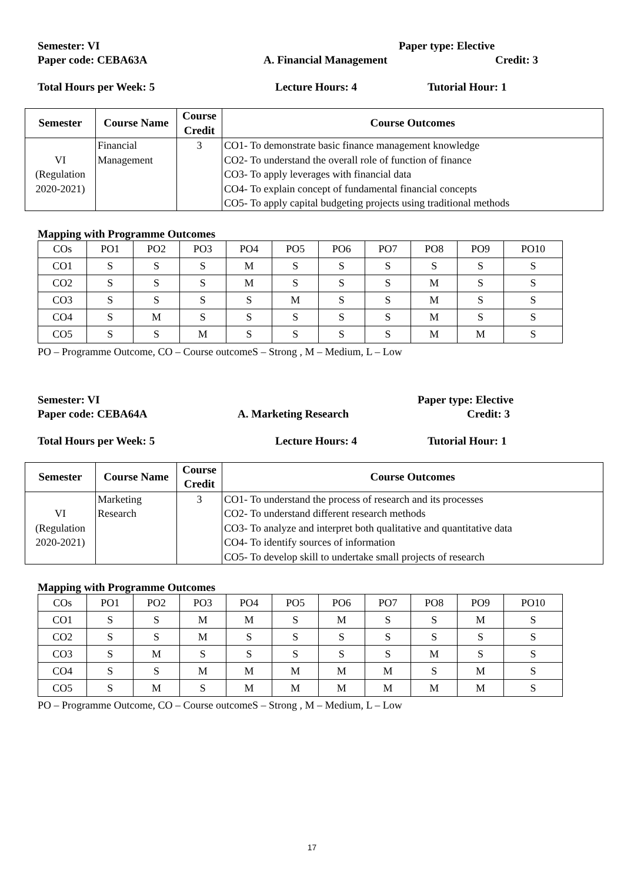Semester: VI Paper type: Elective
Paper code: CEBA63A A. Financial Management Credit: 3
Total Hours per Week: 5 Lecture Hours: 4 Tutorial Hour: 1
| Semester | Course Name | Course Credit | Course Outcomes |
| --- | --- | --- | --- |
| VI (Regulation 2020-2021) | Financial Management | 3 | CO1- To demonstrate basic finance management knowledge CO2- To understand the overall role of function of finance CO3- To apply leverages with financial data CO4- To explain concept of fundamental financial concepts CO5- To apply capital budgeting projects using traditional methods |
Mapping with Programme Outcomes
| COs | PO1 | PO2 | PO3 | PO4 | PO5 | PO6 | PO7 | PO8 | PO9 | PO10 |
| CO1 | S | S | S | M | S | S | S | S | S | S |
| CO2 | S | S | S | M | S | S | S | M | S | S |
| CO3 | S | S | S | S | M | S | S | M | S | S |
| CO4 | S | M | S | S | S | S | S | M | S | S |
| CO5 | S | S | M | S | S | S | S | M | M | S |
PO – Programme Outcome, CO – Course outcomeS – Strong , M – Medium, L – Low
Semester: VI Paper type: Elective
Paper code: CEBA64A A. Marketing Research Credit: 3
Total Hours per Week: 5 Lecture Hours: 4 Tutorial Hour: 1
| Semester | Course Name | Course Credit | Course Outcomes |
| --- | --- | --- | --- |
| VI (Regulation 2020-2021) | Marketing Research | 3 | CO1- To understand the process of research and its processes CO2- To understand different research methods CO3- To analyze and interpret both qualitative and quantitative data CO4- To identify sources of information CO5- To develop skill to undertake small projects of research |
Mapping with Programme Outcomes
| COs | PO1 | PO2 | PO3 | PO4 | PO5 | PO6 | PO7 | PO8 | PO9 | PO10 |
| CO1 | S | S | M | M | S | M | S | S | M | S |
| CO2 | S | S | M | S | S | S | S | S | S | S |
| CO3 | S | M | S | S | S | S | S | M | S | S |
| CO4 | S | S | M | M | M | M | M | S | M | S |
| CO5 | S | M | S | M | M | M | M | M | M | S |
PO – Programme Outcome, CO – Course outcomeS – Strong , M – Medium, L – Low
17